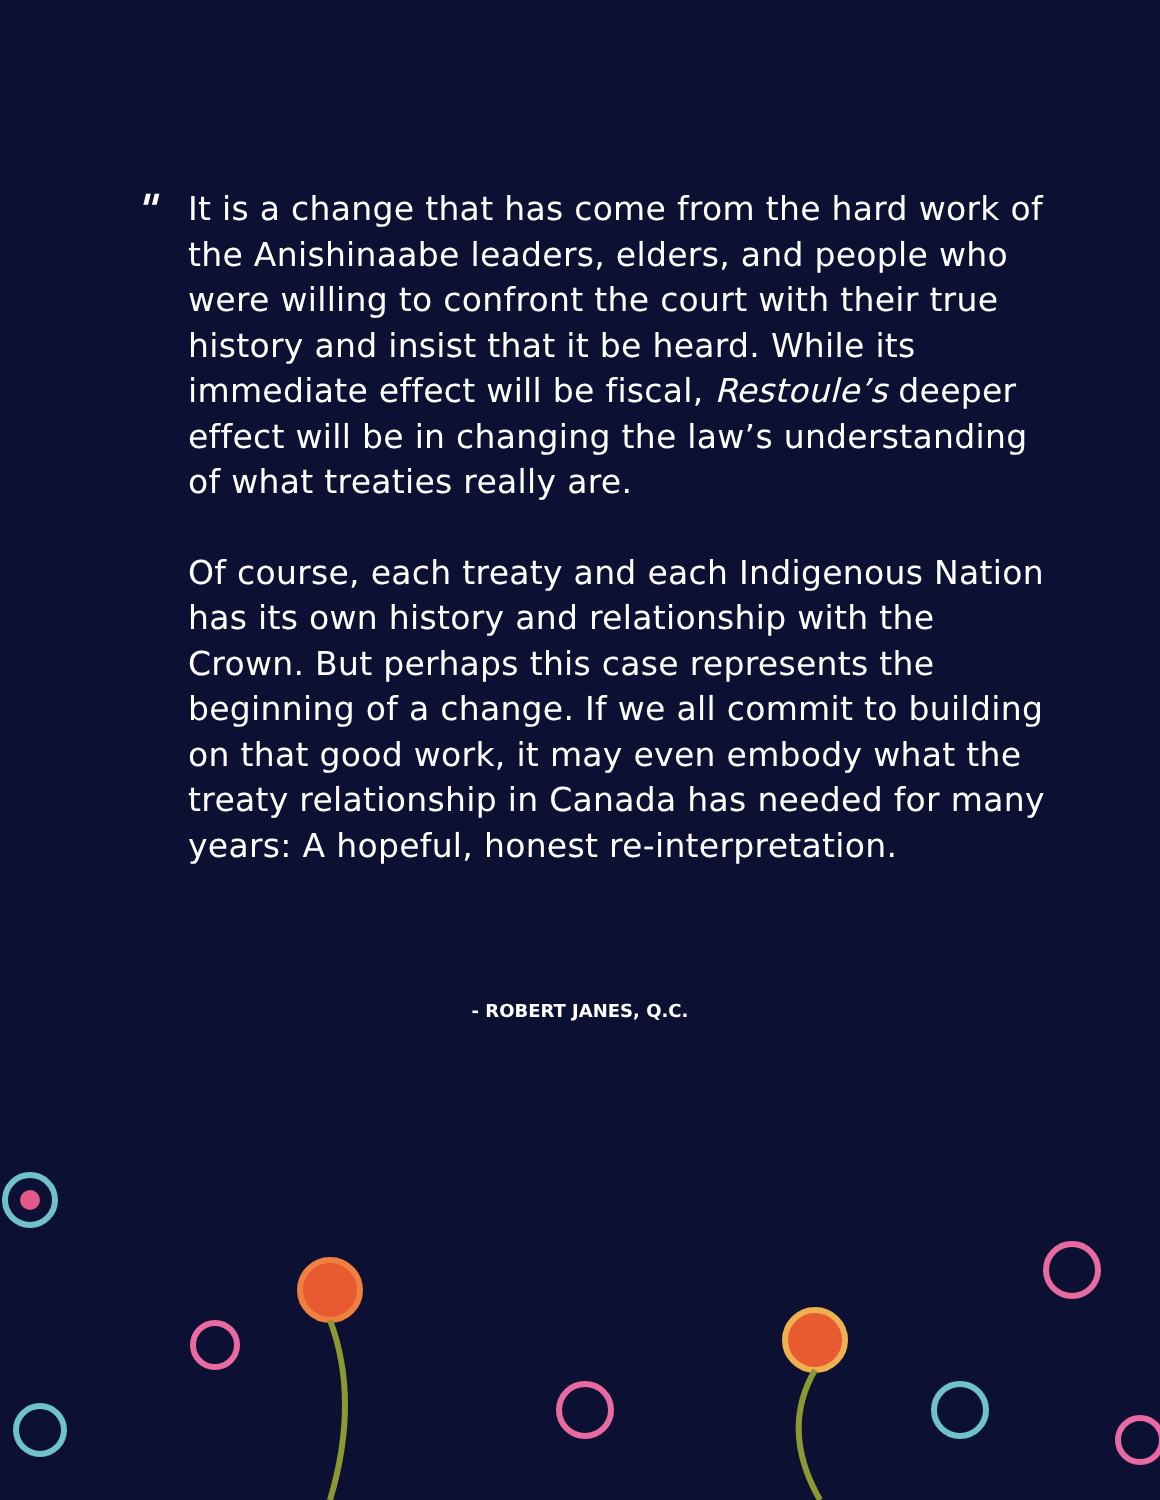"
It is a change that has come from the hard work of the Anishinaabe leaders, elders, and people who were willing to confront the court with their true history and insist that it be heard. While its immediate effect will be fiscal, Restoule’s deeper effect will be in changing the law’s understanding of what treaties really are.
Of course, each treaty and each Indigenous Nation has its own history and relationship with the Crown. But perhaps this case represents the beginning of a change. If we all commit to building on that good work, it may even embody what the treaty relationship in Canada has needed for many years: A hopeful, honest re-interpretation.
- ROBERT JANES, Q.C.